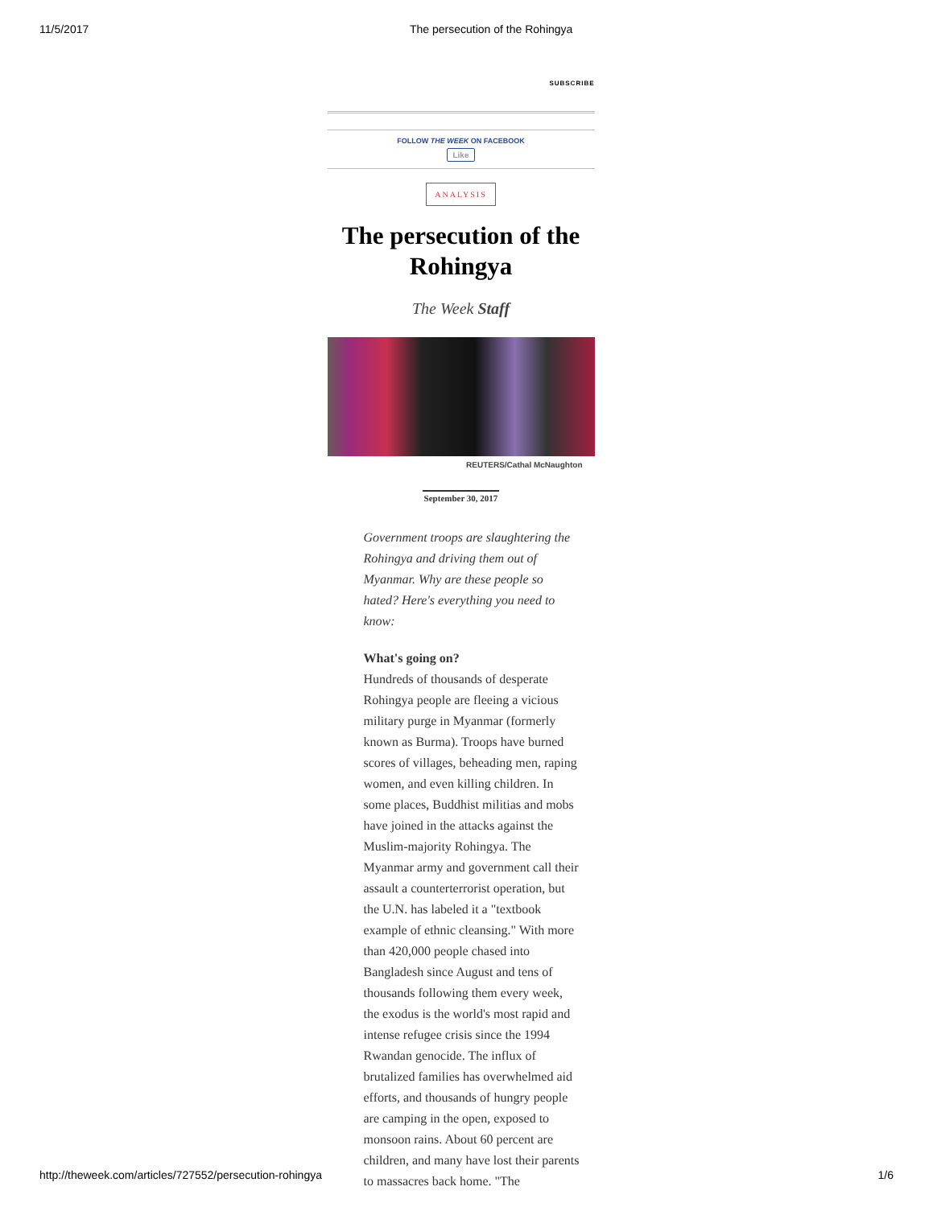11/5/2017 The persecution of the Rohingya
SUBSCRIBE
FOLLOW THE WEEK ON FACEBOOK
Like
ANALYSIS
The persecution of the Rohingya
The Week Staff
REUTERS/Cathal McNaughton
September 30, 2017
Government troops are slaughtering the Rohingya and driving them out of Myanmar. Why are these people so hated? Here's everything you need to know:
What's going on?
Hundreds of thousands of desperate Rohingya people are fleeing a vicious military purge in Myanmar (formerly known as Burma). Troops have burned scores of villages, beheading men, raping women, and even killing children. In some places, Buddhist militias and mobs have joined in the attacks against the Muslim-majority Rohingya. The Myanmar army and government call their assault a counterterrorist operation, but the U.N. has labeled it a "textbook example of ethnic cleansing." With more than 420,000 people chased into Bangladesh since August and tens of thousands following them every week, the exodus is the world's most rapid and intense refugee crisis since the 1994 Rwandan genocide. The influx of brutalized families has overwhelmed aid efforts, and thousands of hungry people are camping in the open, exposed to monsoon rains. About 60 percent are children, and many have lost their parents to massacres back home. "The
http://theweek.com/articles/727552/persecution-rohingya 1/6